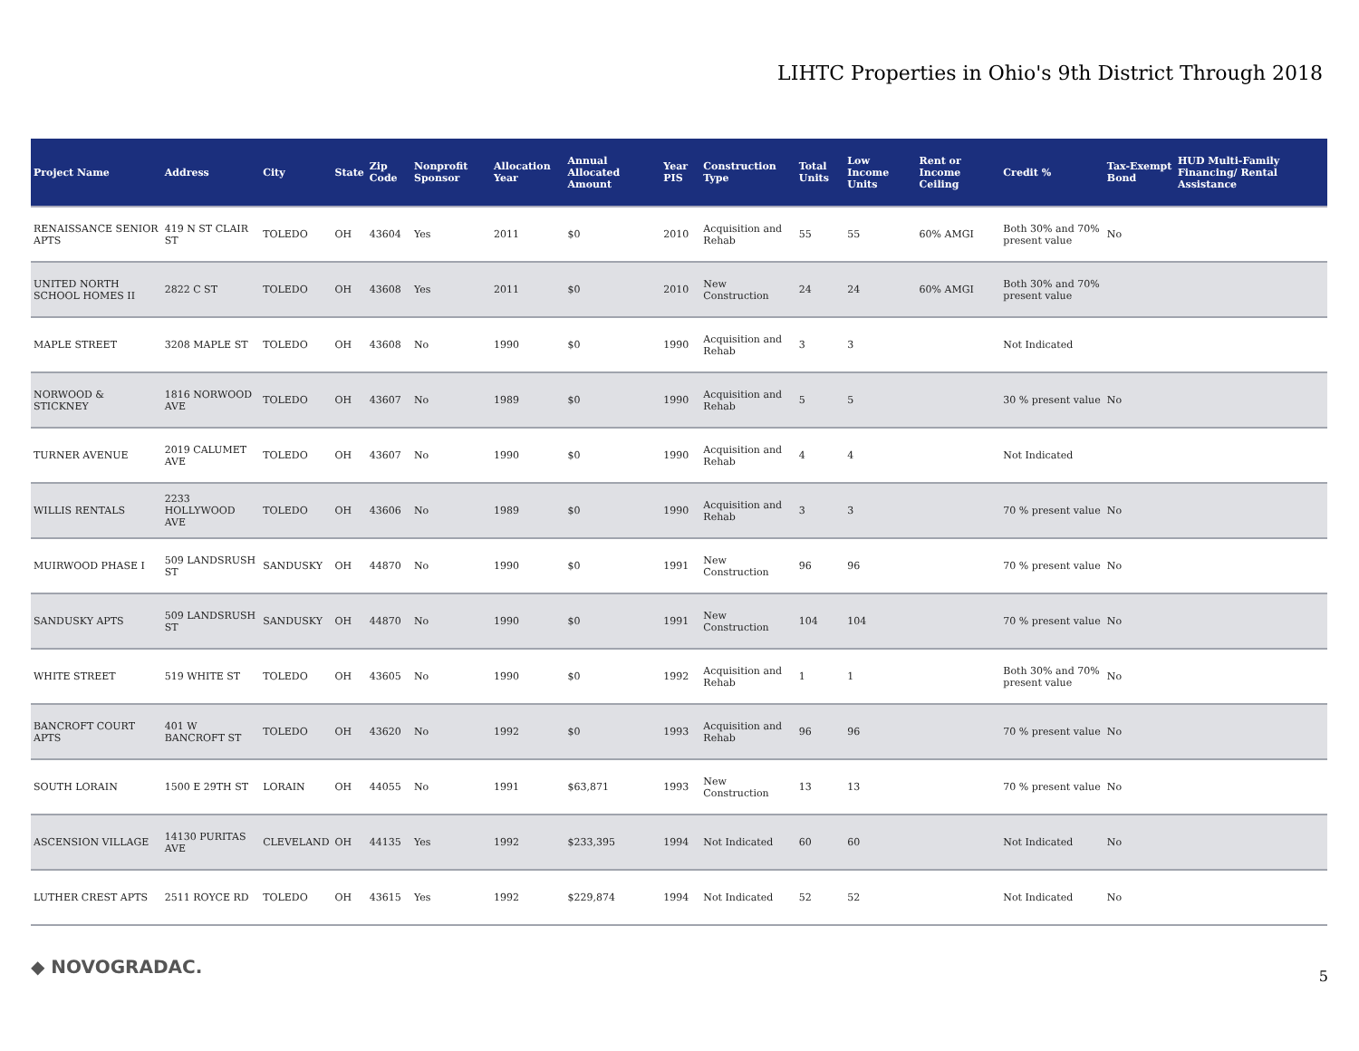LIHTC Properties in Ohio's 9th District Through 2018
| Project Name | Address | City | State | Zip Code | Nonprofit Sponsor | Allocation Year | Annual Allocated Amount | Year PIS | Construction Type | Total Units | Low Income Units | Rent or Income Ceiling | Credit % | Tax-Exempt Bond | HUD Multi-Family Financing/ Rental Assistance |
| --- | --- | --- | --- | --- | --- | --- | --- | --- | --- | --- | --- | --- | --- | --- | --- |
| RENAISSANCE SENIOR APTS | 419 N ST CLAIR ST | TOLEDO | OH | 43604 | Yes | 2011 | $0 | 2010 | Acquisition and Rehab | 55 | 55 | 60% AMGI | Both 30% and 70% present value | No | |
| UNITED NORTH SCHOOL HOMES II | 2822 C ST | TOLEDO | OH | 43608 | Yes | 2011 | $0 | 2010 | New Construction | 24 | 24 | 60% AMGI | Both 30% and 70% present value | | |
| MAPLE STREET | 3208 MAPLE ST | TOLEDO | OH | 43608 | No | 1990 | $0 | 1990 | Acquisition and Rehab | 3 | 3 | | Not Indicated | | |
| NORWOOD & STICKNEY | 1816 NORWOOD AVE | TOLEDO | OH | 43607 | No | 1989 | $0 | 1990 | Acquisition and Rehab | 5 | 5 | | 30 % present value | No | |
| TURNER AVENUE | 2019 CALUMET AVE | TOLEDO | OH | 43607 | No | 1990 | $0 | 1990 | Acquisition and Rehab | 4 | 4 | | Not Indicated | | |
| WILLIS RENTALS | 2233 HOLLYWOOD AVE | TOLEDO | OH | 43606 | No | 1989 | $0 | 1990 | Acquisition and Rehab | 3 | 3 | | 70 % present value | No | |
| MUIRWOOD PHASE I | 509 LANDSRUSH ST | SANDUSKY | OH | 44870 | No | 1990 | $0 | 1991 | New Construction | 96 | 96 | | 70 % present value | No | |
| SANDUSKY APTS | 509 LANDSRUSH ST | SANDUSKY | OH | 44870 | No | 1990 | $0 | 1991 | New Construction | 104 | 104 | | 70 % present value | No | |
| WHITE STREET | 519 WHITE ST | TOLEDO | OH | 43605 | No | 1990 | $0 | 1992 | Acquisition and Rehab | 1 | 1 | | Both 30% and 70% present value | No | |
| BANCROFT COURT APTS | 401 W BANCROFT ST | TOLEDO | OH | 43620 | No | 1992 | $0 | 1993 | Acquisition and Rehab | 96 | 96 | | 70 % present value | No | |
| SOUTH LORAIN | 1500 E 29TH ST | LORAIN | OH | 44055 | No | 1991 | $63,871 | 1993 | New Construction | 13 | 13 | | 70 % present value | No | |
| ASCENSION VILLAGE | 14130 PURITAS AVE | CLEVELAND | OH | 44135 | Yes | 1992 | $233,395 | 1994 | Not Indicated | 60 | 60 | | Not Indicated | No | |
| LUTHER CREST APTS | 2511 ROYCE RD | TOLEDO | OH | 43615 | Yes | 1992 | $229,874 | 1994 | Not Indicated | 52 | 52 | | Not Indicated | No | |
◆ NOVOGRADAC. 5